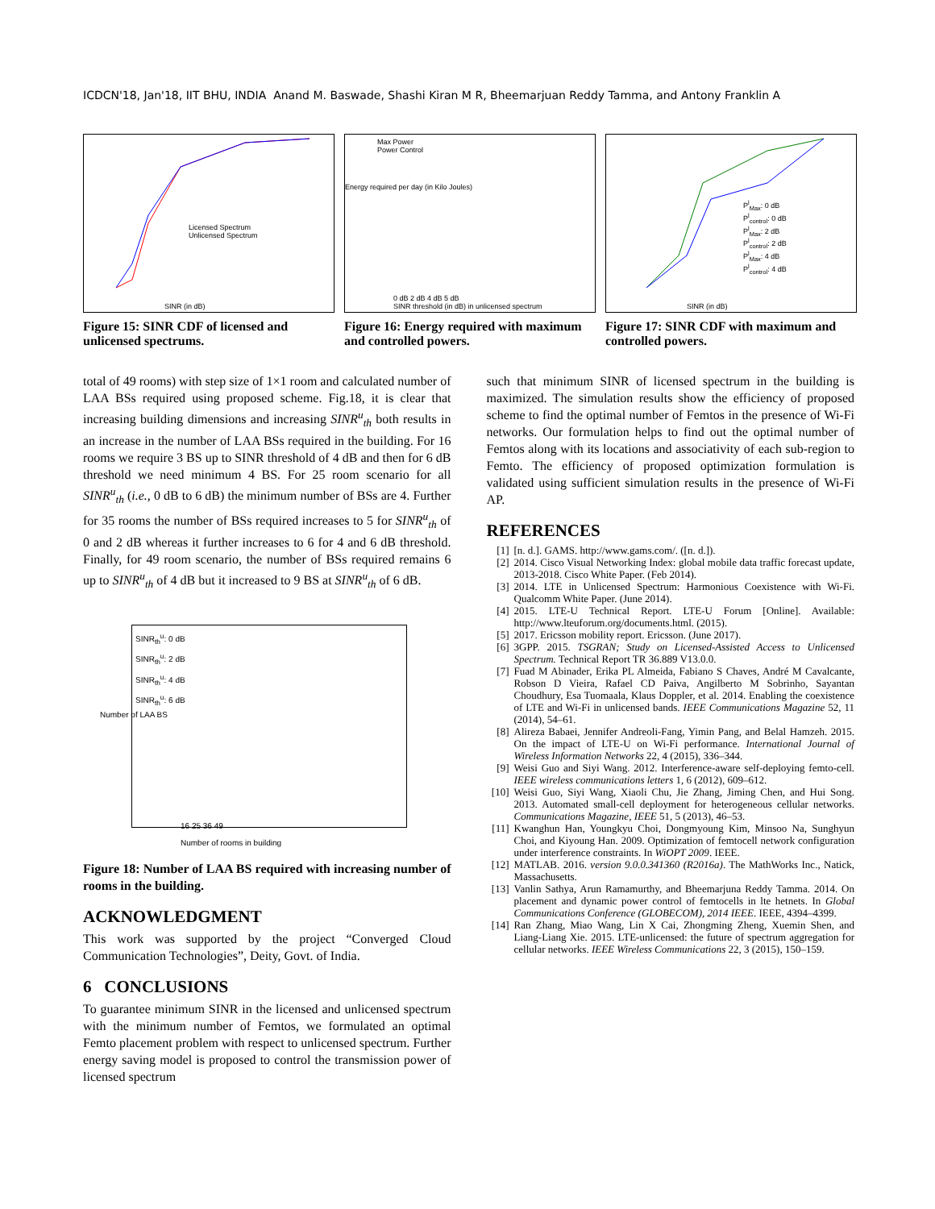ICDCN'18, Jan'18, IIT BHU, INDIA Anand M. Baswade, Shashi Kiran M R, Bheemarjuan Reddy Tamma, and Antony Franklin A
Licensed Spectrum
Unlicensed Spectrum
SINR (in dB)
Figure 15: SINR CDF of licensed and unlicensed spectrums.
Max Power
Power Control
0 dB 2 dB 4 dB 5 dB
SINR threshold (in dB) in unlicensed spectrum
Energy required per day (in Kilo Joules)
Figure 16: Energy required with maximum and controlled powers.
P<sup>l</sup><sub>Max</sub>: 0 dB
P<sup>l</sup><sub>control</sub>: 0 dB
P<sup>l</sup><sub>Max</sub>: 2 dB
P<sup>l</sup><sub>control</sub>: 2 dB
P<sup>l</sup><sub>Max</sub>: 4 dB
P<sup>l</sup><sub>control</sub>: 4 dB
SINR (in dB)
Figure 17: SINR CDF with maximum and controlled powers.
total of 49 rooms) with step size of 1×1 room and calculated number of LAA BSs required using proposed scheme. Fig.18, it is clear that increasing building dimensions and increasing SINR<sup>u</sup><sub>th</sub> both results in an increase in the number of LAA BSs required in the building. For 16 rooms we require 3 BS up to SINR threshold of 4 dB and then for 6 dB threshold we need minimum 4 BS. For 25 room scenario for all SINR<sup>u</sup><sub>th</sub> (i.e., 0 dB to 6 dB) the minimum number of BSs are 4. Further for 35 rooms the number of BSs required increases to 5 for SINR<sup>u</sup><sub>th</sub> of 0 and 2 dB whereas it further increases to 6 for 4 and 6 dB threshold. Finally, for 49 room scenario, the number of BSs required remains 6 up to SINR<sup>u</sup><sub>th</sub> of 4 dB but it increased to 9 BS at SINR<sup>u</sup><sub>th</sub> of 6 dB.
SINR<sub>th</sub><sup>u</sup>: 0 dB
SINR<sub>th</sub><sup>u</sup>: 2 dB
SINR<sub>th</sub><sup>u</sup>: 4 dB
SINR<sub>th</sub><sup>u</sup>: 6 dB
16 25 36 49
Number of rooms in building
Number of LAA BS
Figure 18: Number of LAA BS required with increasing number of rooms in the building.
ACKNOWLEDGMENT
This work was supported by the project “Converged Cloud Communication Technologies”, Deity, Govt. of India.
6 CONCLUSIONS
To guarantee minimum SINR in the licensed and unlicensed spectrum with the minimum number of Femtos, we formulated an optimal Femto placement problem with respect to unlicensed spectrum. Further energy saving model is proposed to control the transmission power of licensed spectrum
such that minimum SINR of licensed spectrum in the building is maximized. The simulation results show the efficiency of proposed scheme to find the optimal number of Femtos in the presence of Wi-Fi networks. Our formulation helps to find out the optimal number of Femtos along with its locations and associativity of each sub-region to Femto. The efficiency of proposed optimization formulation is validated using sufficient simulation results in the presence of Wi-Fi AP.
REFERENCES
[1] [n. d.]. GAMS. http://www.gams.com/. ([n. d.]).
[2] 2014. Cisco Visual Networking Index: global mobile data traffic forecast update, 2013-2018. Cisco White Paper. (Feb 2014).
[3] 2014. LTE in Unlicensed Spectrum: Harmonious Coexistence with Wi-Fi. Qualcomm White Paper. (June 2014).
[4] 2015. LTE-U Technical Report. LTE-U Forum [Online]. Available: http://www.lteuforum.org/documents.html. (2015).
[5] 2017. Ericsson mobility report. Ericsson. (June 2017).
[6] 3GPP. 2015. TSGRAN; Study on Licensed-Assisted Access to Unlicensed Spectrum. Technical Report TR 36.889 V13.0.0.
[7] Fuad M Abinader, Erika PL Almeida, Fabiano S Chaves, André M Cavalcante, Robson D Vieira, Rafael CD Paiva, Angilberto M Sobrinho, Sayantan Choudhury, Esa Tuomaala, Klaus Doppler, et al. 2014. Enabling the coexistence of LTE and Wi-Fi in unlicensed bands. IEEE Communications Magazine 52, 11 (2014), 54–61.
[8] Alireza Babaei, Jennifer Andreoli-Fang, Yimin Pang, and Belal Hamzeh. 2015. On the impact of LTE-U on Wi-Fi performance. International Journal of Wireless Information Networks 22, 4 (2015), 336–344.
[9] Weisi Guo and Siyi Wang. 2012. Interference-aware self-deploying femto-cell. IEEE wireless communications letters 1, 6 (2012), 609–612.
[10] Weisi Guo, Siyi Wang, Xiaoli Chu, Jie Zhang, Jiming Chen, and Hui Song. 2013. Automated small-cell deployment for heterogeneous cellular networks. Communications Magazine, IEEE 51, 5 (2013), 46–53.
[11] Kwanghun Han, Youngkyu Choi, Dongmyoung Kim, Minsoo Na, Sunghyun Choi, and Kiyoung Han. 2009. Optimization of femtocell network configuration under interference constraints. In WiOPT 2009. IEEE.
[12] MATLAB. 2016. version 9.0.0.341360 (R2016a). The MathWorks Inc., Natick, Massachusetts.
[13] Vanlin Sathya, Arun Ramamurthy, and Bheemarjuna Reddy Tamma. 2014. On placement and dynamic power control of femtocells in lte hetnets. In Global Communications Conference (GLOBECOM), 2014 IEEE. IEEE, 4394–4399.
[14] Ran Zhang, Miao Wang, Lin X Cai, Zhongming Zheng, Xuemin Shen, and Liang-Liang Xie. 2015. LTE-unlicensed: the future of spectrum aggregation for cellular networks. IEEE Wireless Communications 22, 3 (2015), 150–159.